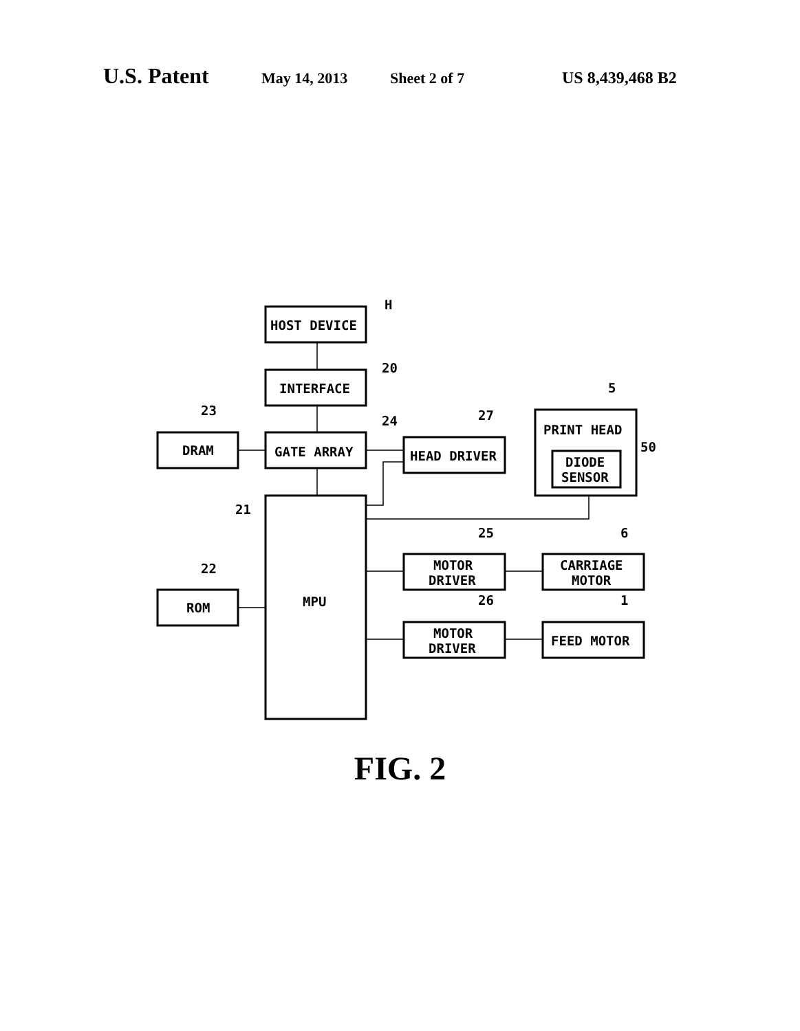U.S. Patent May 14, 2013 Sheet 2 of 7 US 8,439,468 B2
HOST DEVICE
INTERFACE
GATE ARRAY
DRAM
HEAD DRIVER
PRINT HEAD
DIODE
SENSOR
MPU
ROM
MOTOR
DRIVER
CARRIAGE
MOTOR
MOTOR
DRIVER
FEED MOTOR
H
20
24
23
27
5
50
21
22
25
6
26
1
FIG. 2